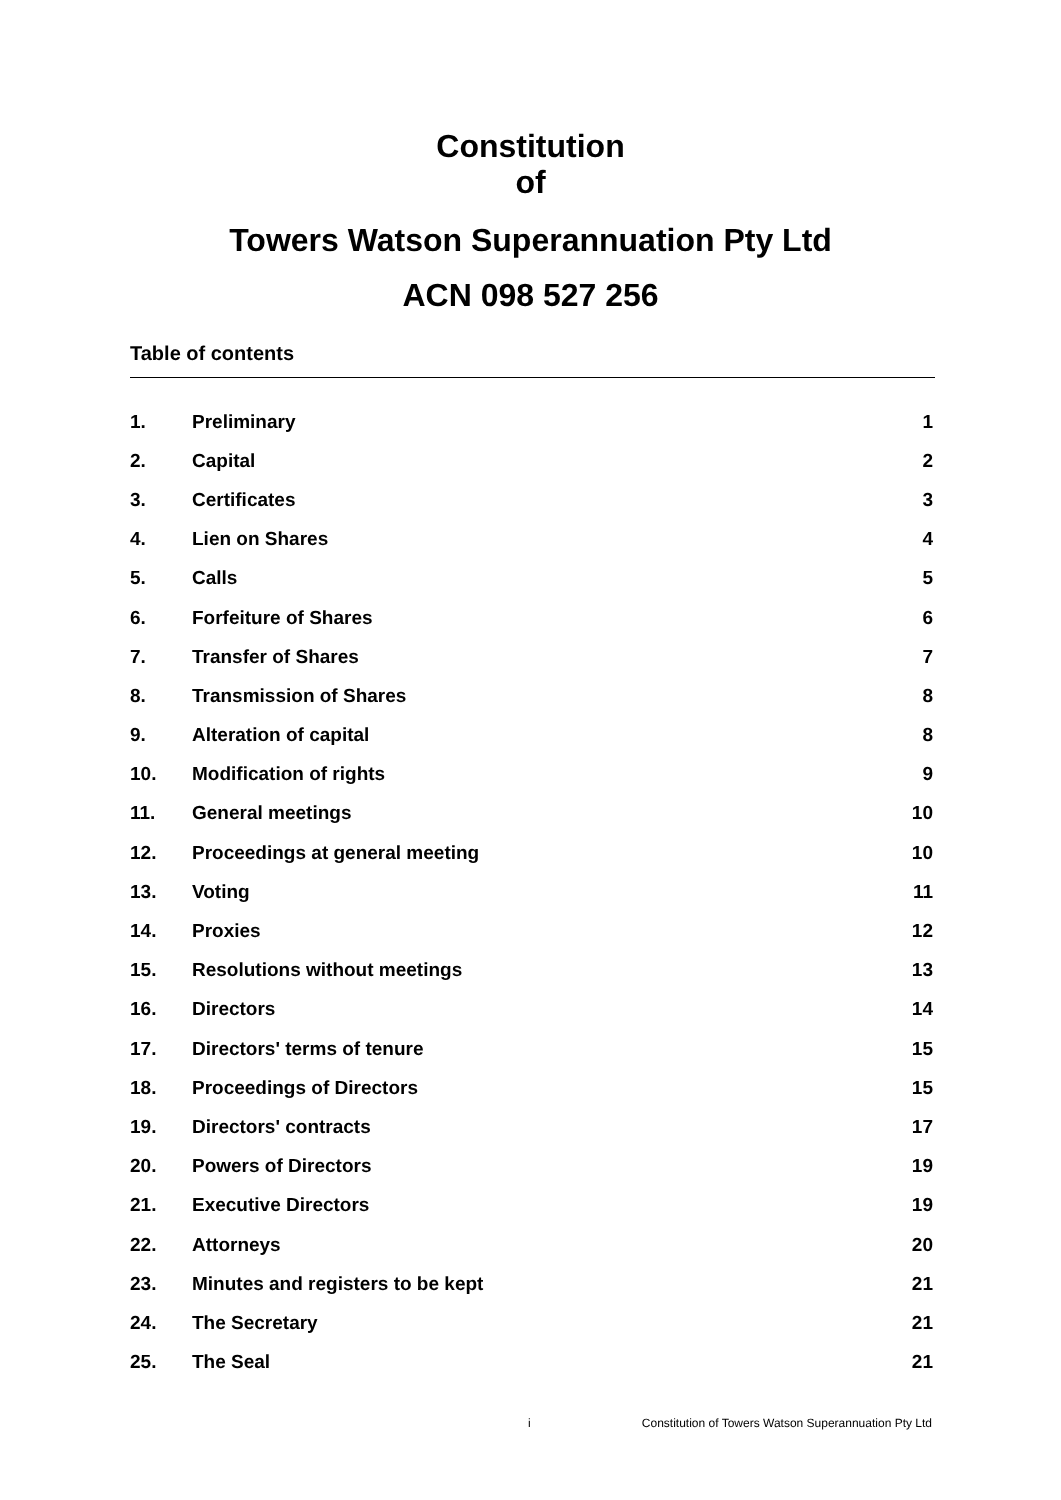Constitution
of
Towers Watson Superannuation Pty Ltd
ACN 098 527 256
Table of contents
| 1. | Preliminary | 1 |
| 2. | Capital | 2 |
| 3. | Certificates | 3 |
| 4. | Lien on Shares | 4 |
| 5. | Calls | 5 |
| 6. | Forfeiture of Shares | 6 |
| 7. | Transfer of Shares | 7 |
| 8. | Transmission of Shares | 8 |
| 9. | Alteration of capital | 8 |
| 10. | Modification of rights | 9 |
| 11. | General meetings | 10 |
| 12. | Proceedings at general meeting | 10 |
| 13. | Voting | 11 |
| 14. | Proxies | 12 |
| 15. | Resolutions without meetings | 13 |
| 16. | Directors | 14 |
| 17. | Directors' terms of tenure | 15 |
| 18. | Proceedings of Directors | 15 |
| 19. | Directors' contracts | 17 |
| 20. | Powers of Directors | 19 |
| 21. | Executive Directors | 19 |
| 22. | Attorneys | 20 |
| 23. | Minutes and registers to be kept | 21 |
| 24. | The Secretary | 21 |
| 25. | The Seal | 21 |
i Constitution of Towers Watson Superannuation Pty Ltd